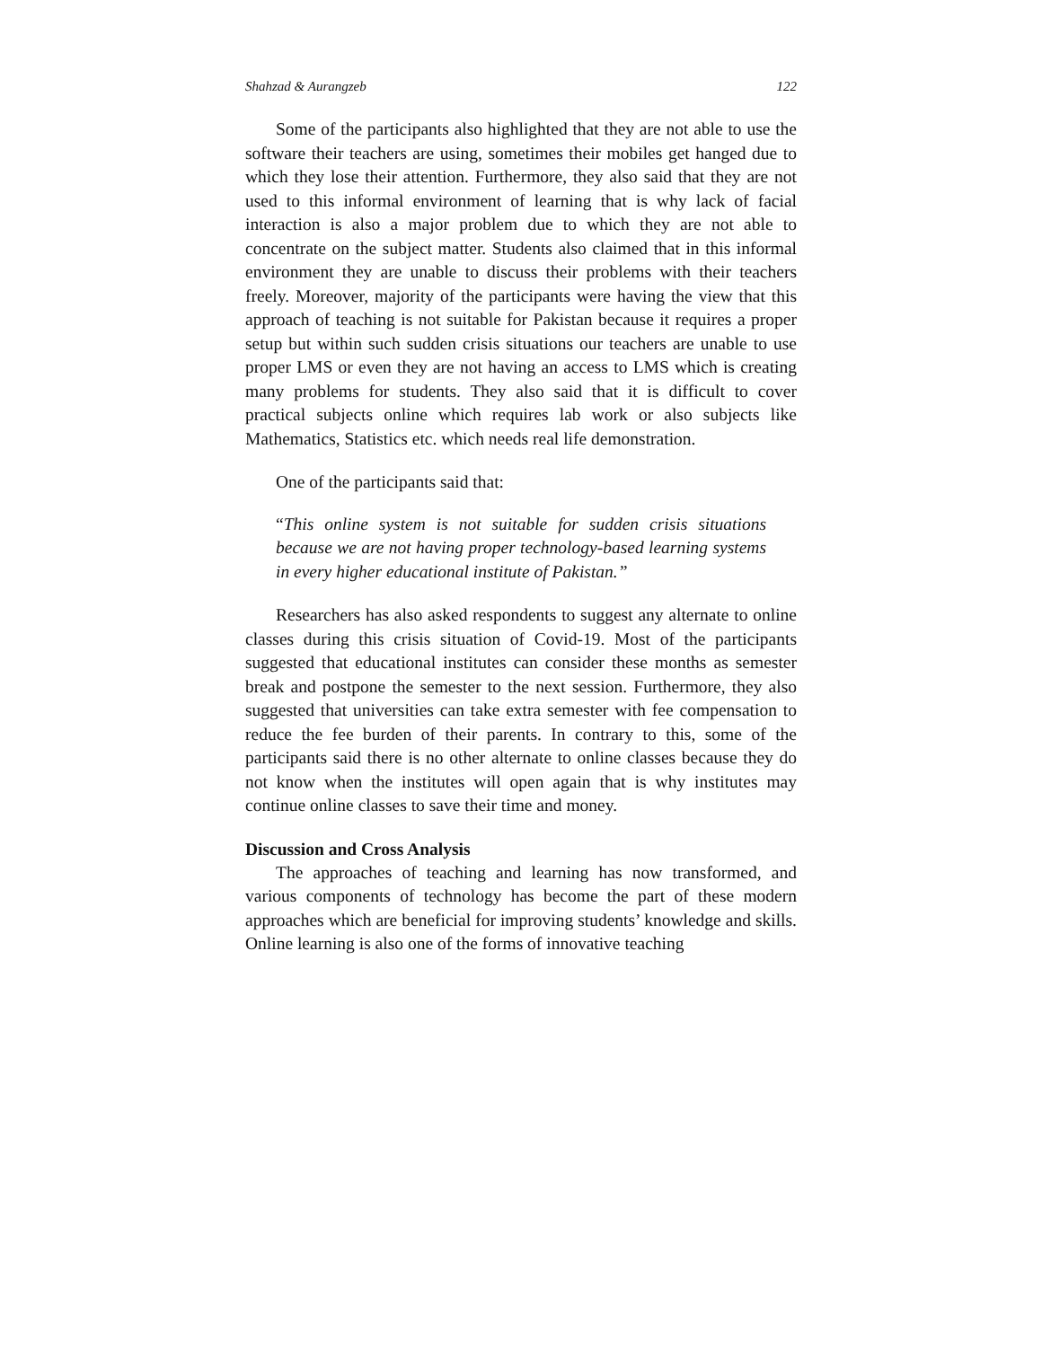Shahzad & Aurangzeb 122
Some of the participants also highlighted that they are not able to use the software their teachers are using, sometimes their mobiles get hanged due to which they lose their attention. Furthermore, they also said that they are not used to this informal environment of learning that is why lack of facial interaction is also a major problem due to which they are not able to concentrate on the subject matter. Students also claimed that in this informal environment they are unable to discuss their problems with their teachers freely. Moreover, majority of the participants were having the view that this approach of teaching is not suitable for Pakistan because it requires a proper setup but within such sudden crisis situations our teachers are unable to use proper LMS or even they are not having an access to LMS which is creating many problems for students. They also said that it is difficult to cover practical subjects online which requires lab work or also subjects like Mathematics, Statistics etc. which needs real life demonstration.
One of the participants said that:
“This online system is not suitable for sudden crisis situations because we are not having proper technology-based learning systems in every higher educational institute of Pakistan.”
Researchers has also asked respondents to suggest any alternate to online classes during this crisis situation of Covid-19. Most of the participants suggested that educational institutes can consider these months as semester break and postpone the semester to the next session. Furthermore, they also suggested that universities can take extra semester with fee compensation to reduce the fee burden of their parents. In contrary to this, some of the participants said there is no other alternate to online classes because they do not know when the institutes will open again that is why institutes may continue online classes to save their time and money.
Discussion and Cross Analysis
The approaches of teaching and learning has now transformed, and various components of technology has become the part of these modern approaches which are beneficial for improving students’ knowledge and skills. Online learning is also one of the forms of innovative teaching